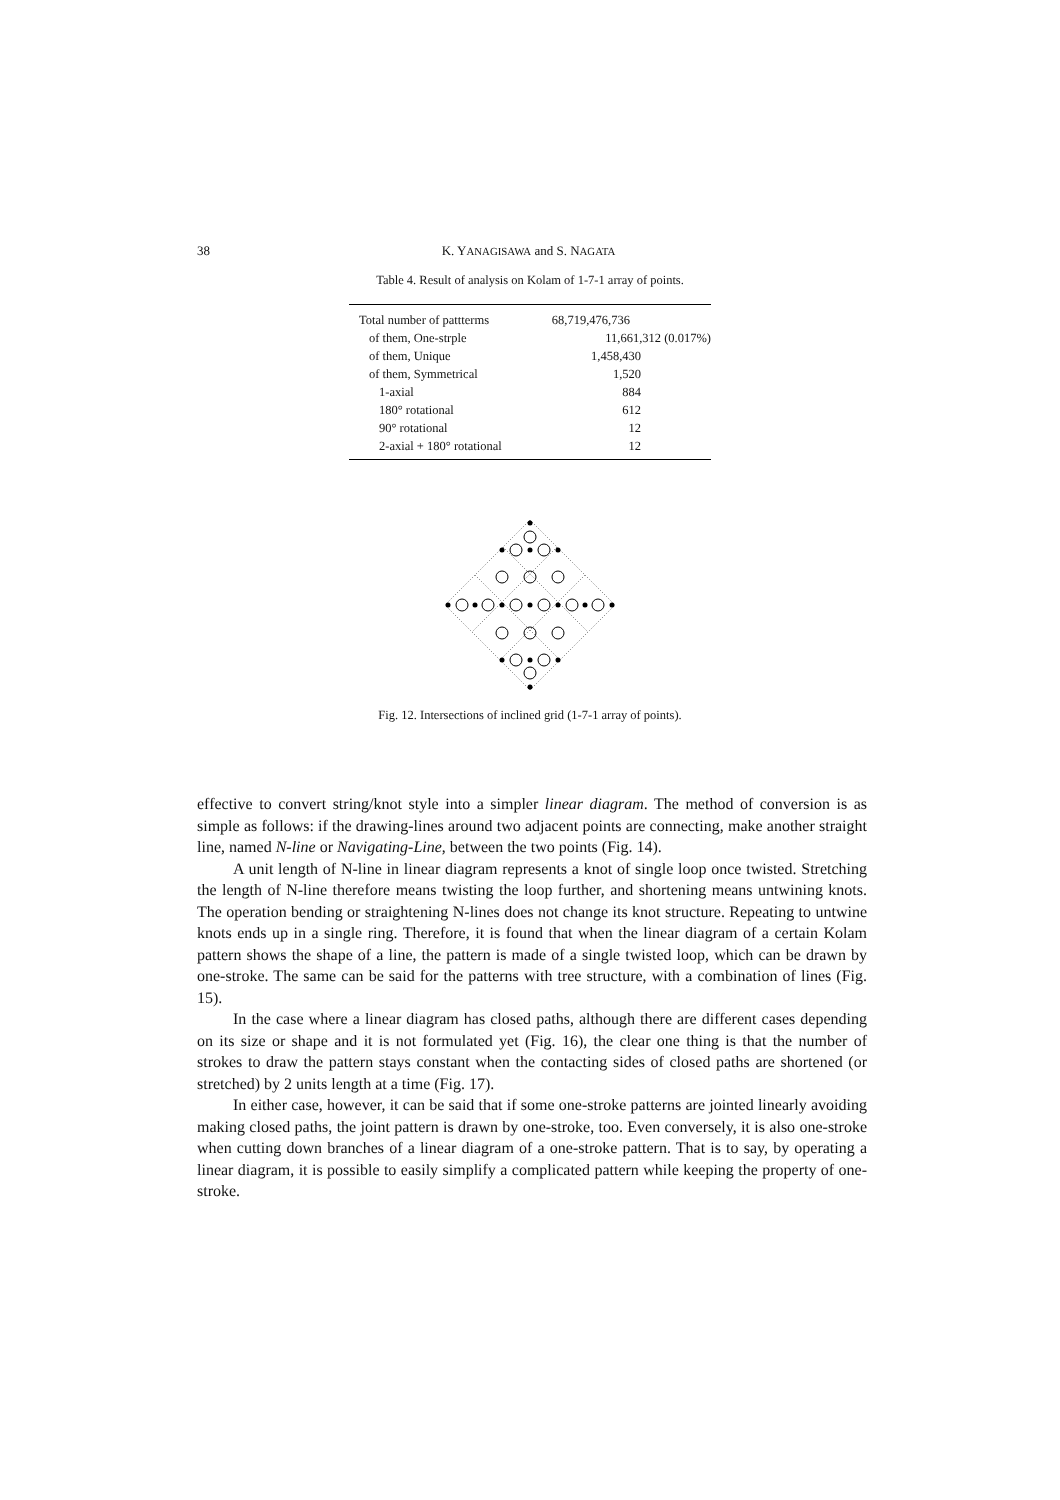38 K. YANAGISAWA and S. NAGATA
Table 4. Result of analysis on Kolam of 1-7-1 array of points.
| Total number of pattterms | 68,719,476,736 |
| of them, One-strple | 11,661,312 (0.017%) |
| of them, Unique | 1,458,430 |
| of them, Symmetrical | 1,520 |
| 1-axial | 884 |
| 180° rotational | 612 |
| 90° rotational | 12 |
| 2-axial + 180° rotational | 12 |
Fig. 12. Intersections of inclined grid (1-7-1 array of points).
effective to convert string/knot style into a simpler linear diagram. The method of conversion is as simple as follows: if the drawing-lines around two adjacent points are connecting, make another straight line, named N-line or Navigating-Line, between the two points (Fig. 14).
A unit length of N-line in linear diagram represents a knot of single loop once twisted. Stretching the length of N-line therefore means twisting the loop further, and shortening means untwining knots. The operation bending or straightening N-lines does not change its knot structure. Repeating to untwine knots ends up in a single ring. Therefore, it is found that when the linear diagram of a certain Kolam pattern shows the shape of a line, the pattern is made of a single twisted loop, which can be drawn by one-stroke. The same can be said for the patterns with tree structure, with a combination of lines (Fig. 15).
In the case where a linear diagram has closed paths, although there are different cases depending on its size or shape and it is not formulated yet (Fig. 16), the clear one thing is that the number of strokes to draw the pattern stays constant when the contacting sides of closed paths are shortened (or stretched) by 2 units length at a time (Fig. 17).
In either case, however, it can be said that if some one-stroke patterns are jointed linearly avoiding making closed paths, the joint pattern is drawn by one-stroke, too. Even conversely, it is also one-stroke when cutting down branches of a linear diagram of a one-stroke pattern. That is to say, by operating a linear diagram, it is possible to easily simplify a complicated pattern while keeping the property of one-stroke.